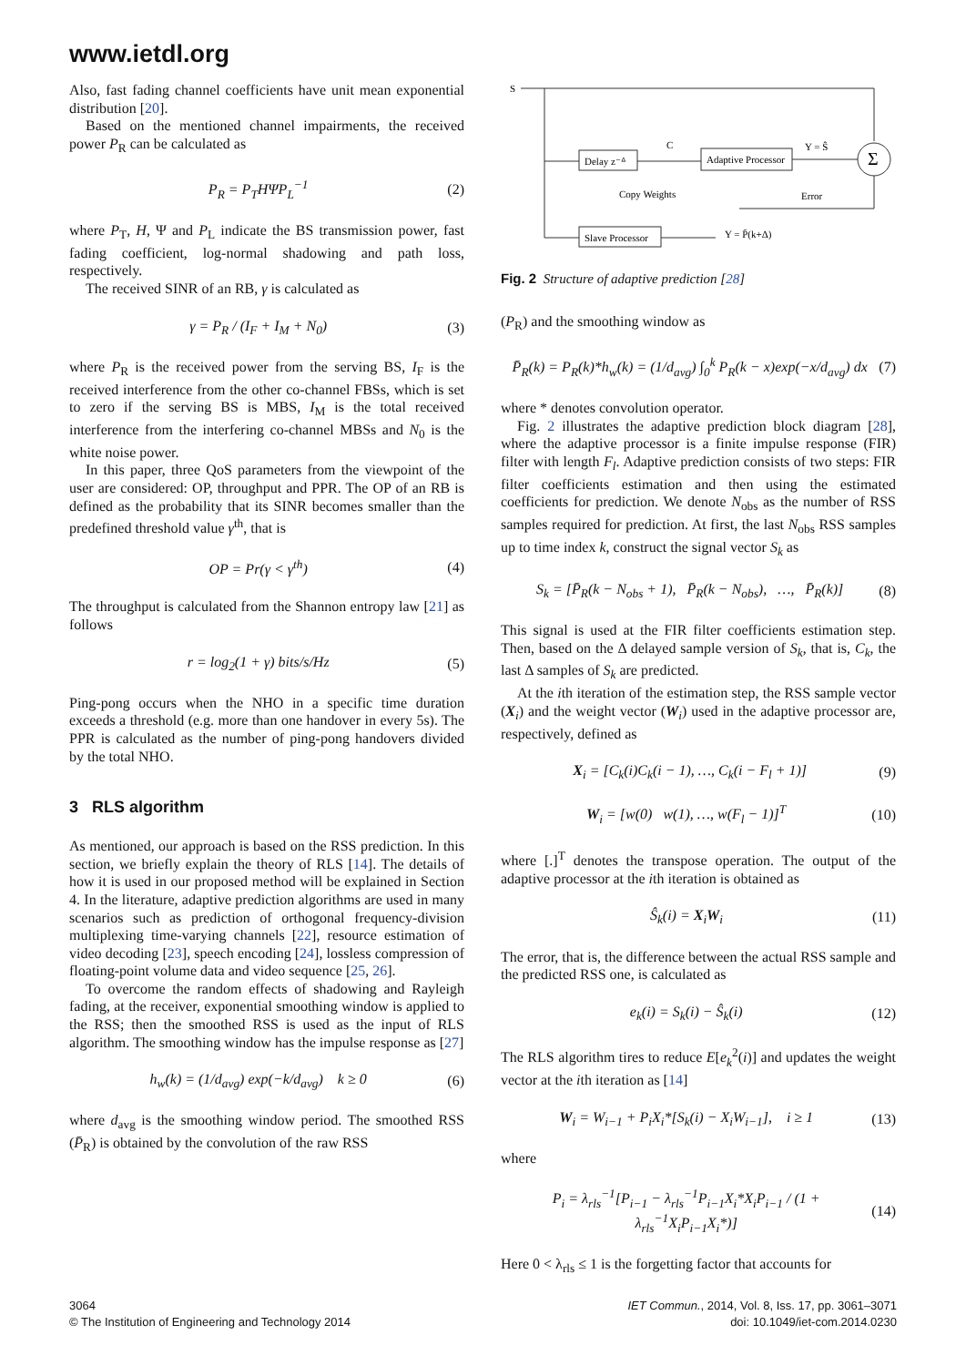www.ietdl.org
Also, fast fading channel coefficients have unit mean exponential distribution [20].
Based on the mentioned channel impairments, the received power P<sub>R</sub> can be calculated as
P<sub>R</sub> = P<sub>T</sub>HΨP<sub>L</sub><sup>−1</sup> (2)
where P<sub>T</sub>, H, Ψ and P<sub>L</sub> indicate the BS transmission power, fast fading coefficient, log-normal shadowing and path loss, respectively.
The received SINR of an RB, γ is calculated as
γ = P<sub>R</sub> / (I<sub>F</sub> + I<sub>M</sub> + N<sub>0</sub>) (3)
where P<sub>R</sub> is the received power from the serving BS, I<sub>F</sub> is the received interference from the other co-channel FBSs, which is set to zero if the serving BS is MBS, I<sub>M</sub> is the total received interference from the interfering co-channel MBSs and N<sub>0</sub> is the white noise power.
In this paper, three QoS parameters from the viewpoint of the user are considered: OP, throughput and PPR. The OP of an RB is defined as the probability that its SINR becomes smaller than the predefined threshold value γ<sup>th</sup>, that is
OP = Pr(γ < γ<sup>th</sup>) (4)
The throughput is calculated from the Shannon entropy law [21] as follows
r = log<sub>2</sub>(1 + γ) bits/s/Hz (5)
Ping-pong occurs when the NHO in a specific time duration exceeds a threshold (e.g. more than one handover in every 5s). The PPR is calculated as the number of ping-pong handovers divided by the total NHO.
3 RLS algorithm
As mentioned, our approach is based on the RSS prediction. In this section, we briefly explain the theory of RLS [14]. The details of how it is used in our proposed method will be explained in Section 4. In the literature, adaptive prediction algorithms are used in many scenarios such as prediction of orthogonal frequency-division multiplexing time-varying channels [22], resource estimation of video decoding [23], speech encoding [24], lossless compression of floating-point volume data and video sequence [25, 26].
To overcome the random effects of shadowing and Rayleigh fading, at the receiver, exponential smoothing window is applied to the RSS; then the smoothed RSS is used as the input of RLS algorithm. The smoothing window has the impulse response as [27]
h<sub>w</sub>(k) = (1/d<sub>avg</sub>) exp(−k/d<sub>avg</sub>) k ≥ 0 (6)
where d<sub>avg</sub> is the smoothing window period. The smoothed RSS (P̄<sub>R</sub>) is obtained by the convolution of the raw RSS
S
Delay z⁻ᐞ
Adaptive Processor
Slave Processor
Copy Weights
Error
Σ
C
Y = Ŝ
Y = P̄(k+Δ)
Fig. 2 Structure of adaptive prediction [28]
(P<sub>R</sub>) and the smoothing window as
P̄<sub>R</sub>(k) = P<sub>R</sub>(k)*h<sub>w</sub>(k) = (1/d<sub>avg</sub>) ∫<sub>0</sub><sup>k</sup> P<sub>R</sub>(k − x)exp(−x/d<sub>avg</sub>) dx (7)
where * denotes convolution operator.
Fig. 2 illustrates the adaptive prediction block diagram [28], where the adaptive processor is a finite impulse response (FIR) filter with length F<sub>l</sub>. Adaptive prediction consists of two steps: FIR filter coefficients estimation and then using the estimated coefficients for prediction. We denote N<sub>obs</sub> as the number of RSS samples required for prediction. At first, the last N<sub>obs</sub> RSS samples up to time index k, construct the signal vector S<sub>k</sub> as
S<sub>k</sub> = [P̄<sub>R</sub>(k − N<sub>obs</sub> + 1), P̄<sub>R</sub>(k − N<sub>obs</sub>), …, P̄<sub>R</sub>(k)] (8)
This signal is used at the FIR filter coefficients estimation step. Then, based on the Δ delayed sample version of S<sub>k</sub>, that is, C<sub>k</sub>, the last Δ samples of S<sub>k</sub> are predicted.
At the ith iteration of the estimation step, the RSS sample vector (X<sub>i</sub>) and the weight vector (W<sub>i</sub>) used in the adaptive processor are, respectively, defined as
X<sub>i</sub> = [C<sub>k</sub>(i)C<sub>k</sub>(i − 1), …, C<sub>k</sub>(i − F<sub>l</sub> + 1)] (9)
W<sub>i</sub> = [w(0) w(1), …, w(F<sub>l</sub> − 1)]<sup>T</sup> (10)
where [.]<sup>T</sup> denotes the transpose operation. The output of the adaptive processor at the ith iteration is obtained as
Ŝ<sub>k</sub>(i) = X<sub>i</sub>W<sub>i</sub> (11)
The error, that is, the difference between the actual RSS sample and the predicted RSS one, is calculated as
e<sub>k</sub>(i) = S<sub>k</sub>(i) − Ŝ<sub>k</sub>(i) (12)
The RLS algorithm tires to reduce E[e<sub>k</sub><sup>2</sup>(i)] and updates the weight vector at the ith iteration as [14]
W<sub>i</sub> = W<sub>i−1</sub> + P<sub>i</sub>X<sub>i</sub>*[S<sub>k</sub>(i) − X<sub>i</sub>W<sub>i−1</sub>], i ≥ 1 (13)
where
P<sub>i</sub> = λ<sub>rls</sub><sup>−1</sup>[P<sub>i−1</sub> − λ<sub>rls</sub><sup>−1</sup>P<sub>i−1</sub>X<sub>i</sub>*X<sub>i</sub>P<sub>i−1</sub> / (1 + λ<sub>rls</sub><sup>−1</sup>X<sub>i</sub>P<sub>i−1</sub>X<sub>i</sub>*)] (14)
Here 0 < λ<sub>rls</sub> ≤ 1 is the forgetting factor that accounts for
3064
© The Institution of Engineering and Technology 2014
IET Commun., 2014, Vol. 8, Iss. 17, pp. 3061–3071
doi: 10.1049/iet-com.2014.0230